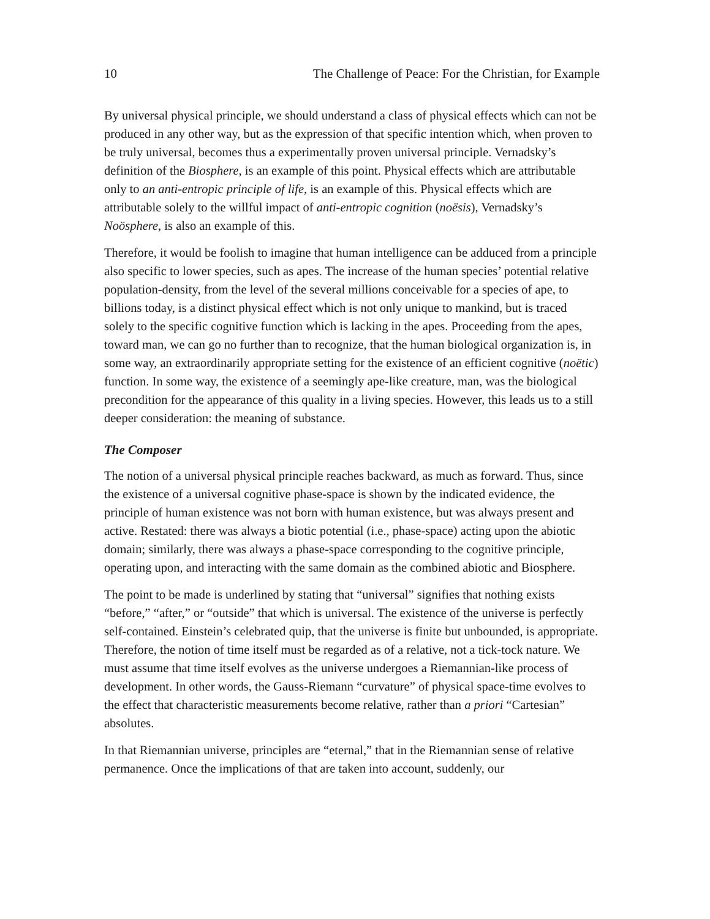10 The Challenge of Peace: For the Christian, for Example
By universal physical principle, we should understand a class of physical effects which can not be produced in any other way, but as the expression of that specific intention which, when proven to be truly universal, becomes thus a experimentally proven universal principle. Vernadsky’s definition of the Biosphere, is an example of this point. Physical effects which are attributable only to an anti-entropic principle of life, is an example of this. Physical effects which are attributable solely to the willful impact of anti-entropic cognition (noësis), Vernadsky’s Noösphere, is also an example of this.
Therefore, it would be foolish to imagine that human intelligence can be adduced from a principle also specific to lower species, such as apes. The increase of the human species’ potential relative population-density, from the level of the several millions conceivable for a species of ape, to billions today, is a distinct physical effect which is not only unique to mankind, but is traced solely to the specific cognitive function which is lacking in the apes. Proceeding from the apes, toward man, we can go no further than to recognize, that the human biological organization is, in some way, an extraordinarily appropriate setting for the existence of an efficient cognitive (noëtic) function. In some way, the existence of a seemingly ape-like creature, man, was the biological precondition for the appearance of this quality in a living species. However, this leads us to a still deeper consideration: the meaning of substance.
The Composer
The notion of a universal physical principle reaches backward, as much as forward. Thus, since the existence of a universal cognitive phase-space is shown by the indicated evidence, the principle of human existence was not born with human existence, but was always present and active. Restated: there was always a biotic potential (i.e., phase-space) acting upon the abiotic domain; similarly, there was always a phase-space corresponding to the cognitive principle, operating upon, and interacting with the same domain as the combined abiotic and Biosphere.
The point to be made is underlined by stating that “universal” signifies that nothing exists “before,” “after,” or “outside” that which is universal. The existence of the universe is perfectly self-contained. Einstein’s celebrated quip, that the universe is finite but unbounded, is appropriate. Therefore, the notion of time itself must be regarded as of a relative, not a tick-tock nature. We must assume that time itself evolves as the universe undergoes a Riemannian-like process of development. In other words, the Gauss-Riemann “curvature” of physical space-time evolves to the effect that characteristic measurements become relative, rather than a priori “Cartesian” absolutes.
In that Riemannian universe, principles are “eternal,” that in the Riemannian sense of relative permanence. Once the implications of that are taken into account, suddenly, our